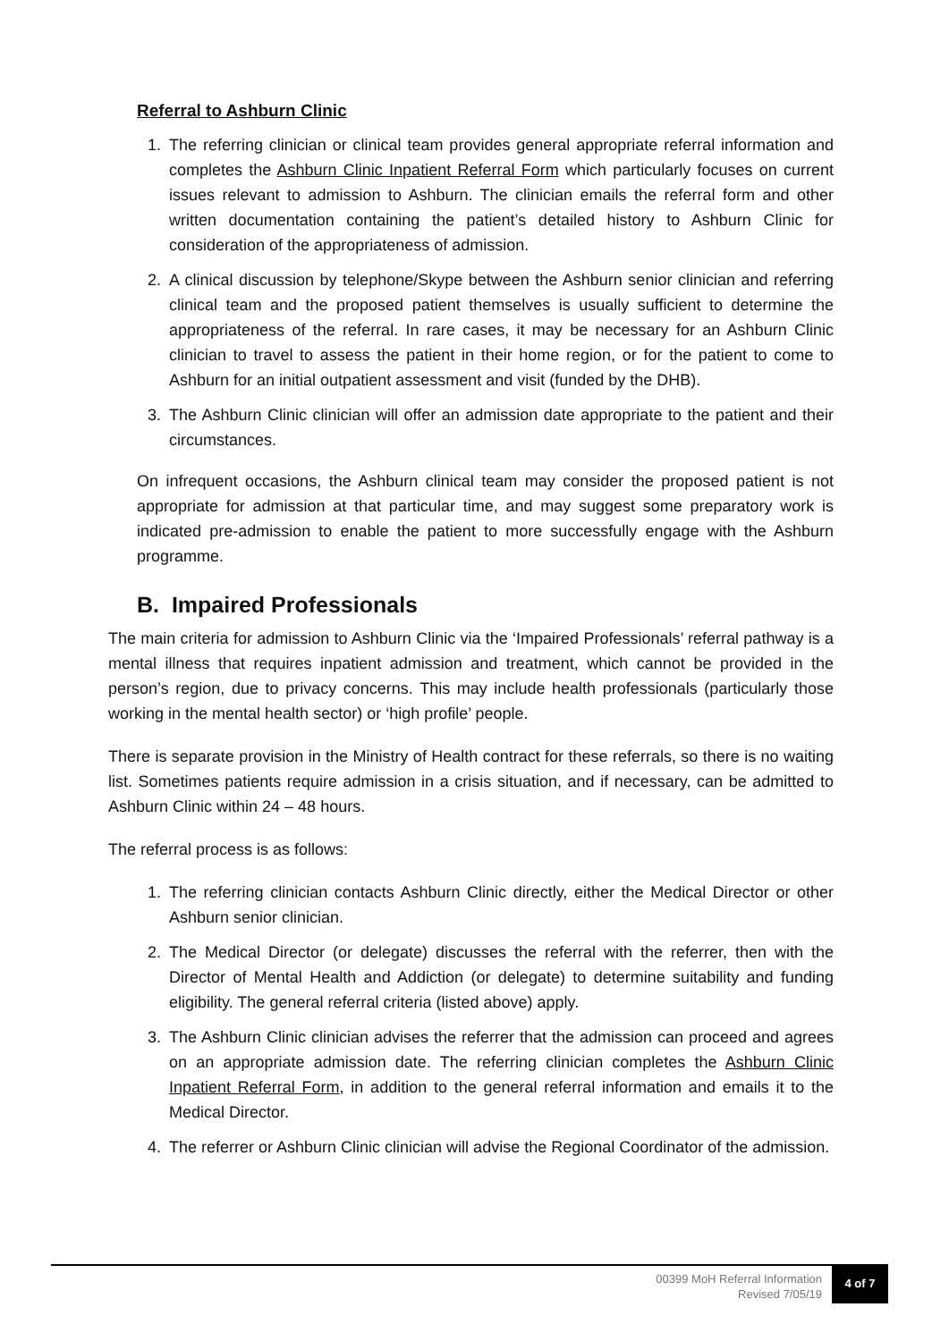Referral to Ashburn Clinic
1. The referring clinician or clinical team provides general appropriate referral information and completes the Ashburn Clinic Inpatient Referral Form which particularly focuses on current issues relevant to admission to Ashburn. The clinician emails the referral form and other written documentation containing the patient’s detailed history to Ashburn Clinic for consideration of the appropriateness of admission.
2. A clinical discussion by telephone/Skype between the Ashburn senior clinician and referring clinical team and the proposed patient themselves is usually sufficient to determine the appropriateness of the referral. In rare cases, it may be necessary for an Ashburn Clinic clinician to travel to assess the patient in their home region, or for the patient to come to Ashburn for an initial outpatient assessment and visit (funded by the DHB).
3. The Ashburn Clinic clinician will offer an admission date appropriate to the patient and their circumstances.
On infrequent occasions, the Ashburn clinical team may consider the proposed patient is not appropriate for admission at that particular time, and may suggest some preparatory work is indicated pre-admission to enable the patient to more successfully engage with the Ashburn programme.
B. Impaired Professionals
The main criteria for admission to Ashburn Clinic via the ‘Impaired Professionals’ referral pathway is a mental illness that requires inpatient admission and treatment, which cannot be provided in the person’s region, due to privacy concerns. This may include health professionals (particularly those working in the mental health sector) or ‘high profile’ people.
There is separate provision in the Ministry of Health contract for these referrals, so there is no waiting list. Sometimes patients require admission in a crisis situation, and if necessary, can be admitted to Ashburn Clinic within 24 – 48 hours.
The referral process is as follows:
1. The referring clinician contacts Ashburn Clinic directly, either the Medical Director or other Ashburn senior clinician.
2. The Medical Director (or delegate) discusses the referral with the referrer, then with the Director of Mental Health and Addiction (or delegate) to determine suitability and funding eligibility. The general referral criteria (listed above) apply.
3. The Ashburn Clinic clinician advises the referrer that the admission can proceed and agrees on an appropriate admission date. The referring clinician completes the Ashburn Clinic Inpatient Referral Form, in addition to the general referral information and emails it to the Medical Director.
4. The referrer or Ashburn Clinic clinician will advise the Regional Coordinator of the admission.
00399 MoH Referral Information
Revised 7/05/19
4 of 7